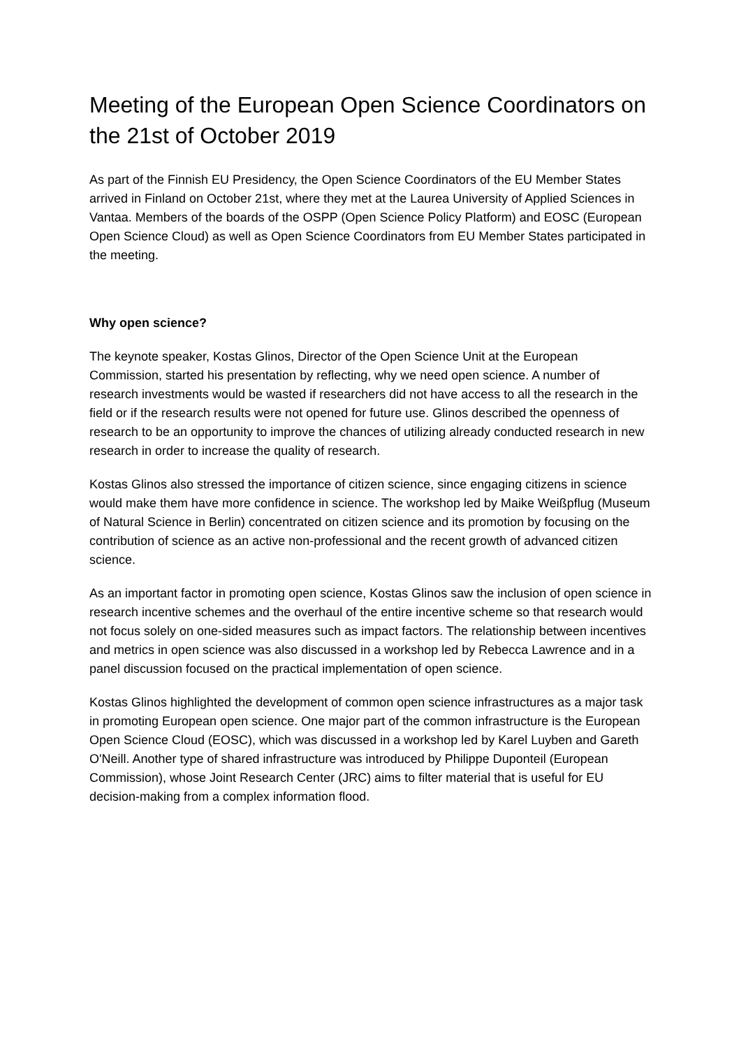Meeting of the European Open Science Coordinators on the 21st of October 2019
As part of the Finnish EU Presidency, the Open Science Coordinators of the EU Member States arrived in Finland on October 21st, where they met at the Laurea University of Applied Sciences in Vantaa. Members of the boards of the OSPP (Open Science Policy Platform) and EOSC (European Open Science Cloud) as well as Open Science Coordinators from EU Member States participated in the meeting.
Why open science?
The keynote speaker, Kostas Glinos, Director of the Open Science Unit at the European Commission, started his presentation by reflecting, why we need open science. A number of research investments would be wasted if researchers did not have access to all the research in the field or if the research results were not opened for future use. Glinos described the openness of research to be an opportunity to improve the chances of utilizing already conducted research in new research in order to increase the quality of research.
Kostas Glinos also stressed the importance of citizen science, since engaging citizens in science would make them have more confidence in science. The workshop led by Maike Weißpflug (Museum of Natural Science in Berlin) concentrated on citizen science and its promotion by focusing on the contribution of science as an active non-professional and the recent growth of advanced citizen science.
As an important factor in promoting open science, Kostas Glinos saw the inclusion of open science in research incentive schemes and the overhaul of the entire incentive scheme so that research would not focus solely on one-sided measures such as impact factors. The relationship between incentives and metrics in open science was also discussed in a workshop led by Rebecca Lawrence and in a panel discussion focused on the practical implementation of open science.
Kostas Glinos highlighted the development of common open science infrastructures as a major task in promoting European open science. One major part of the common infrastructure is the European Open Science Cloud (EOSC), which was discussed in a workshop led by Karel Luyben and Gareth O'Neill. Another type of shared infrastructure was introduced by Philippe Duponteil (European Commission), whose Joint Research Center (JRC) aims to filter material that is useful for EU decision-making from a complex information flood.